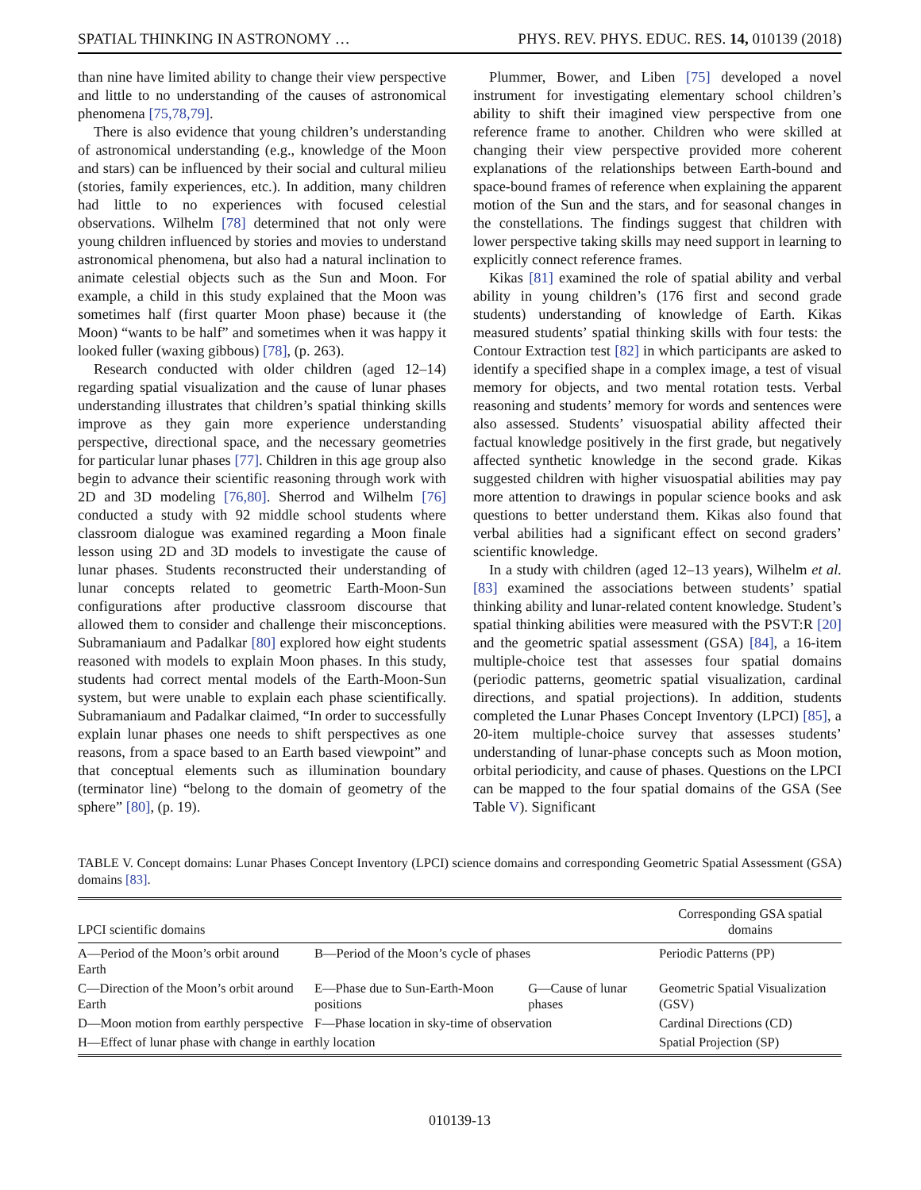SPATIAL THINKING IN ASTRONOMY … PHYS. REV. PHYS. EDUC. RES. 14, 010139 (2018)
than nine have limited ability to change their view perspective and little to no understanding of the causes of astronomical phenomena [75,78,79].
There is also evidence that young children’s understanding of astronomical understanding (e.g., knowledge of the Moon and stars) can be influenced by their social and cultural milieu (stories, family experiences, etc.). In addition, many children had little to no experiences with focused celestial observations. Wilhelm [78] determined that not only were young children influenced by stories and movies to understand astronomical phenomena, but also had a natural inclination to animate celestial objects such as the Sun and Moon. For example, a child in this study explained that the Moon was sometimes half (first quarter Moon phase) because it (the Moon) “wants to be half” and sometimes when it was happy it looked fuller (waxing gibbous) [78], (p. 263).
Research conducted with older children (aged 12–14) regarding spatial visualization and the cause of lunar phases understanding illustrates that children’s spatial thinking skills improve as they gain more experience understanding perspective, directional space, and the necessary geometries for particular lunar phases [77]. Children in this age group also begin to advance their scientific reasoning through work with 2D and 3D modeling [76,80]. Sherrod and Wilhelm [76] conducted a study with 92 middle school students where classroom dialogue was examined regarding a Moon finale lesson using 2D and 3D models to investigate the cause of lunar phases. Students reconstructed their understanding of lunar concepts related to geometric Earth-Moon-Sun configurations after productive classroom discourse that allowed them to consider and challenge their misconceptions. Subramaniaum and Padalkar [80] explored how eight students reasoned with models to explain Moon phases. In this study, students had correct mental models of the Earth-Moon-Sun system, but were unable to explain each phase scientifically. Subramaniaum and Padalkar claimed, “In order to successfully explain lunar phases one needs to shift perspectives as one reasons, from a space based to an Earth based viewpoint” and that conceptual elements such as illumination boundary (terminator line) “belong to the domain of geometry of the sphere” [80], (p. 19).
Plummer, Bower, and Liben [75] developed a novel instrument for investigating elementary school children’s ability to shift their imagined view perspective from one reference frame to another. Children who were skilled at changing their view perspective provided more coherent explanations of the relationships between Earth-bound and space-bound frames of reference when explaining the apparent motion of the Sun and the stars, and for seasonal changes in the constellations. The findings suggest that children with lower perspective taking skills may need support in learning to explicitly connect reference frames.
Kikas [81] examined the role of spatial ability and verbal ability in young children’s (176 first and second grade students) understanding of knowledge of Earth. Kikas measured students’ spatial thinking skills with four tests: the Contour Extraction test [82] in which participants are asked to identify a specified shape in a complex image, a test of visual memory for objects, and two mental rotation tests. Verbal reasoning and students’ memory for words and sentences were also assessed. Students’ visuospatial ability affected their factual knowledge positively in the first grade, but negatively affected synthetic knowledge in the second grade. Kikas suggested children with higher visuospatial abilities may pay more attention to drawings in popular science books and ask questions to better understand them. Kikas also found that verbal abilities had a significant effect on second graders’ scientific knowledge.
In a study with children (aged 12–13 years), Wilhelm et al. [83] examined the associations between students’ spatial thinking ability and lunar-related content knowledge. Student’s spatial thinking abilities were measured with the PSVT:R [20] and the geometric spatial assessment (GSA) [84], a 16-item multiple-choice test that assesses four spatial domains (periodic patterns, geometric spatial visualization, cardinal directions, and spatial projections). In addition, students completed the Lunar Phases Concept Inventory (LPCI) [85], a 20-item multiple-choice survey that assesses students’ understanding of lunar-phase concepts such as Moon motion, orbital periodicity, and cause of phases. Questions on the LPCI can be mapped to the four spatial domains of the GSA (See Table V). Significant
TABLE V. Concept domains: Lunar Phases Concept Inventory (LPCI) science domains and corresponding Geometric Spatial Assessment (GSA) domains [83].
| LPCI scientific domains | | | Corresponding GSA spatial domains |
| --- | --- | --- | --- |
| A—Period of the Moon’s orbit around Earth | B—Period of the Moon’s cycle of phases | | Periodic Patterns (PP) |
| C—Direction of the Moon’s orbit around Earth | E—Phase due to Sun-Earth-Moon positions | G—Cause of lunar phases | Geometric Spatial Visualization (GSV) |
| D—Moon motion from earthly perspective | F—Phase location in sky-time of observation | | Cardinal Directions (CD) |
| H—Effect of lunar phase with change in earthly location | | | Spatial Projection (SP) |
010139-13